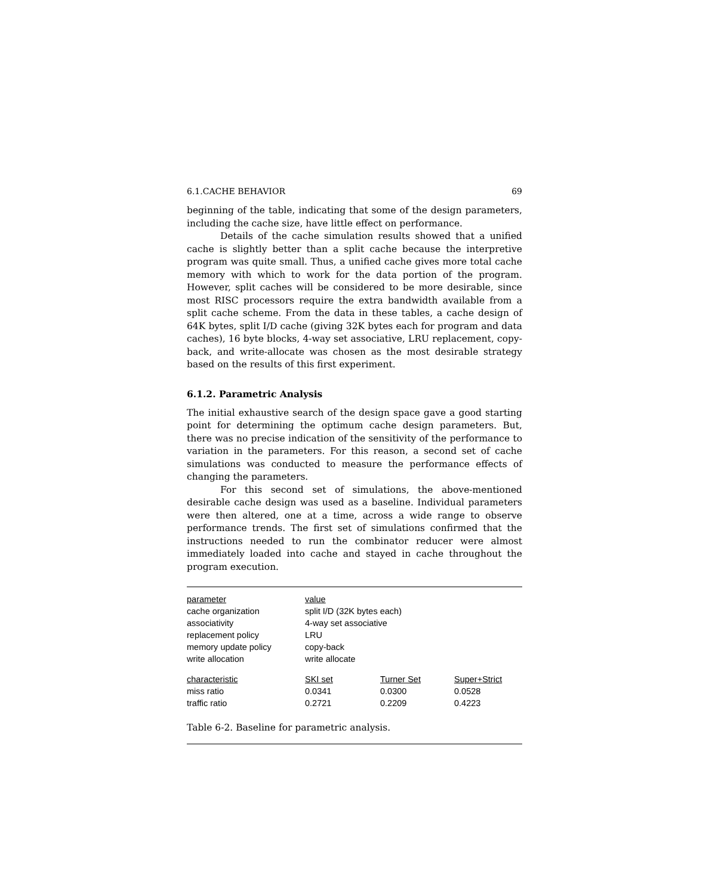6.1.CACHE BEHAVIOR 69
beginning of the table, indicating that some of the design parameters, including the cache size, have little effect on performance.
Details of the cache simulation results showed that a unified cache is slightly better than a split cache because the interpretive program was quite small. Thus, a unified cache gives more total cache memory with which to work for the data portion of the program. However, split caches will be considered to be more desirable, since most RISC processors require the extra bandwidth available from a split cache scheme. From the data in these tables, a cache design of 64K bytes, split I/D cache (giving 32K bytes each for program and data caches), 16 byte blocks, 4-way set associative, LRU replacement, copy-back, and write-allocate was chosen as the most desirable strategy based on the results of this first experiment.
6.1.2. Parametric Analysis
The initial exhaustive search of the design space gave a good starting point for determining the optimum cache design parameters. But, there was no precise indication of the sensitivity of the performance to variation in the parameters. For this reason, a second set of cache simulations was conducted to measure the performance effects of changing the parameters.
For this second set of simulations, the above-mentioned desirable cache design was used as a baseline. Individual parameters were then altered, one at a time, across a wide range to observe performance trends. The first set of simulations confirmed that the instructions needed to run the combinator reducer were almost immediately loaded into cache and stayed in cache throughout the program execution.
| parameter | value | | |
| cache organization | split I/D (32K bytes each) | | |
| associativity | 4-way set associative | | |
| replacement policy | LRU | | |
| memory update policy | copy-back | | |
| write allocation | write allocate | | |
| characteristic | SKI set | Turner Set | Super+Strict |
| miss ratio | 0.0341 | 0.0300 | 0.0528 |
| traffic ratio | 0.2721 | 0.2209 | 0.4223 |
Table 6-2. Baseline for parametric analysis.